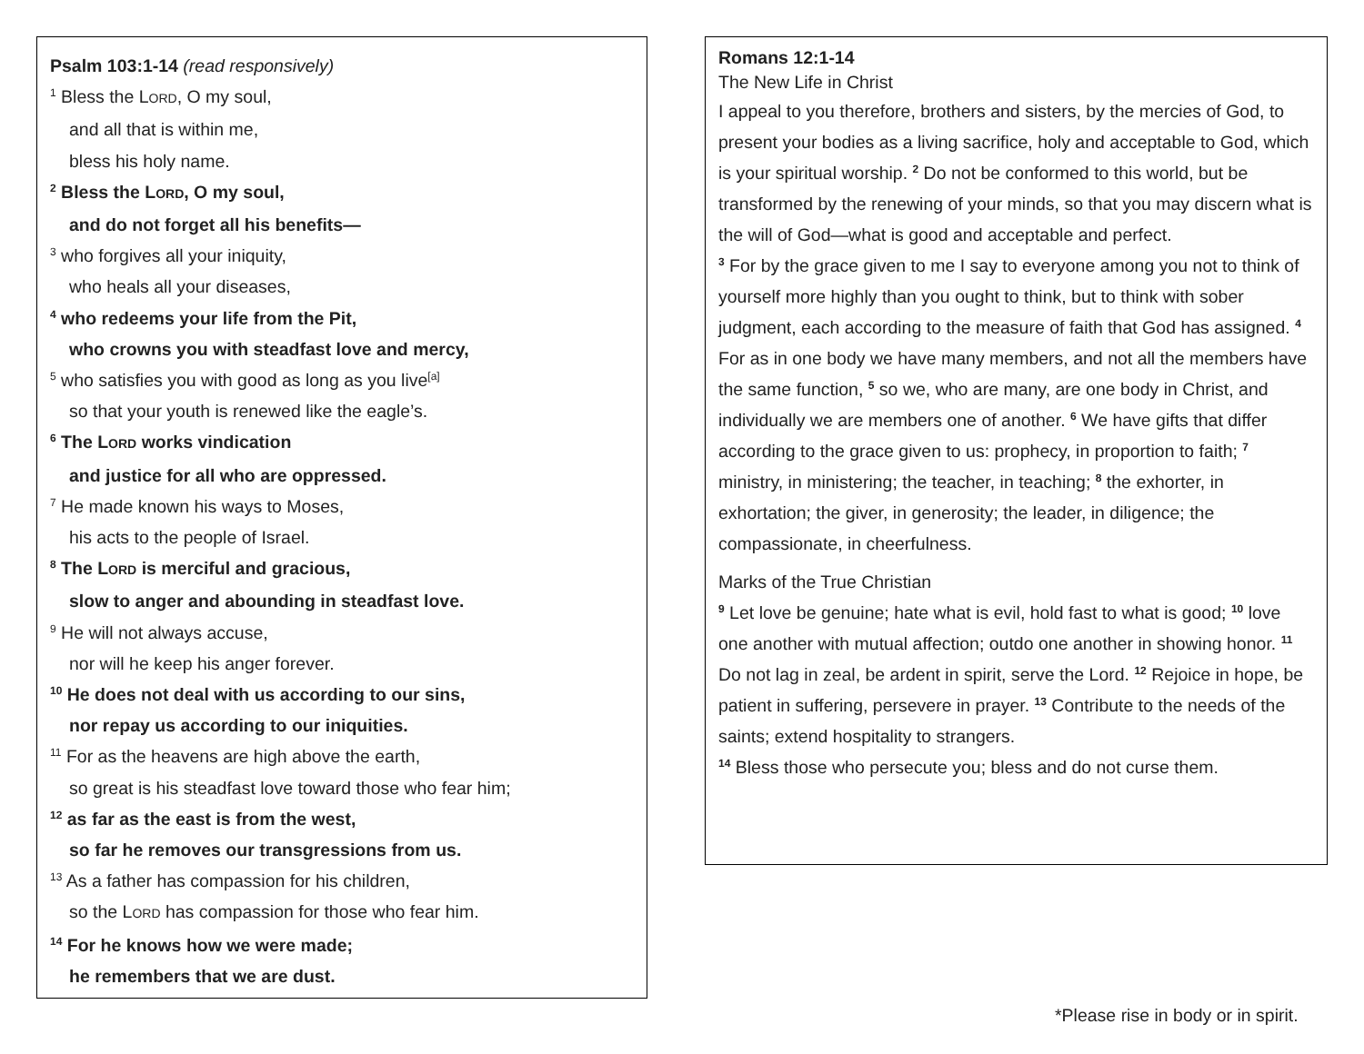Psalm 103:1-14 (read responsively)
<sup>1</sup> Bless the LORD, O my soul,
and all that is within me,
bless his holy name.
<sup>2</sup> Bless the LORD, O my soul,
and do not forget all his benefits—
<sup>3</sup> who forgives all your iniquity,
who heals all your diseases,
<sup>4</sup> who redeems your life from the Pit,
who crowns you with steadfast love and mercy,
<sup>5</sup> who satisfies you with good as long as you live<sup>[a]</sup>
so that your youth is renewed like the eagle’s.
<sup>6</sup> The LORD works vindication
and justice for all who are oppressed.
<sup>7</sup> He made known his ways to Moses,
his acts to the people of Israel.
<sup>8</sup> The LORD is merciful and gracious,
slow to anger and abounding in steadfast love.
<sup>9</sup> He will not always accuse,
nor will he keep his anger forever.
<sup>10</sup> He does not deal with us according to our sins,
nor repay us according to our iniquities.
<sup>11</sup> For as the heavens are high above the earth,
so great is his steadfast love toward those who fear him;
<sup>12</sup> as far as the east is from the west,
so far he removes our transgressions from us.
<sup>13</sup> As a father has compassion for his children,
so the LORD has compassion for those who fear him.
<sup>14</sup> For he knows how we were made;
he remembers that we are dust.
Romans 12:1-14
The New Life in Christ
I appeal to you therefore, brothers and sisters, by the mercies of God, to present your bodies as a living sacrifice, holy and acceptable to God, which is your spiritual worship. <sup>2</sup> Do not be conformed to this world, but be transformed by the renewing of your minds, so that you may discern what is the will of God—what is good and acceptable and perfect.
<sup>3</sup> For by the grace given to me I say to everyone among you not to think of yourself more highly than you ought to think, but to think with sober judgment, each according to the measure of faith that God has assigned. <sup>4</sup> For as in one body we have many members, and not all the members have the same function, <sup>5</sup> so we, who are many, are one body in Christ, and individually we are members one of another. <sup>6</sup> We have gifts that differ according to the grace given to us: prophecy, in proportion to faith; <sup>7</sup> ministry, in ministering; the teacher, in teaching; <sup>8</sup> the exhorter, in exhortation; the giver, in generosity; the leader, in diligence; the compassionate, in cheerfulness.
Marks of the True Christian
<sup>9</sup> Let love be genuine; hate what is evil, hold fast to what is good; <sup>10</sup> love one another with mutual affection; outdo one another in showing honor. <sup>11</sup> Do not lag in zeal, be ardent in spirit, serve the Lord. <sup>12</sup> Rejoice in hope, be patient in suffering, persevere in prayer. <sup>13</sup> Contribute to the needs of the saints; extend hospitality to strangers.
<sup>14</sup> Bless those who persecute you; bless and do not curse them.
*Please rise in body or in spirit.